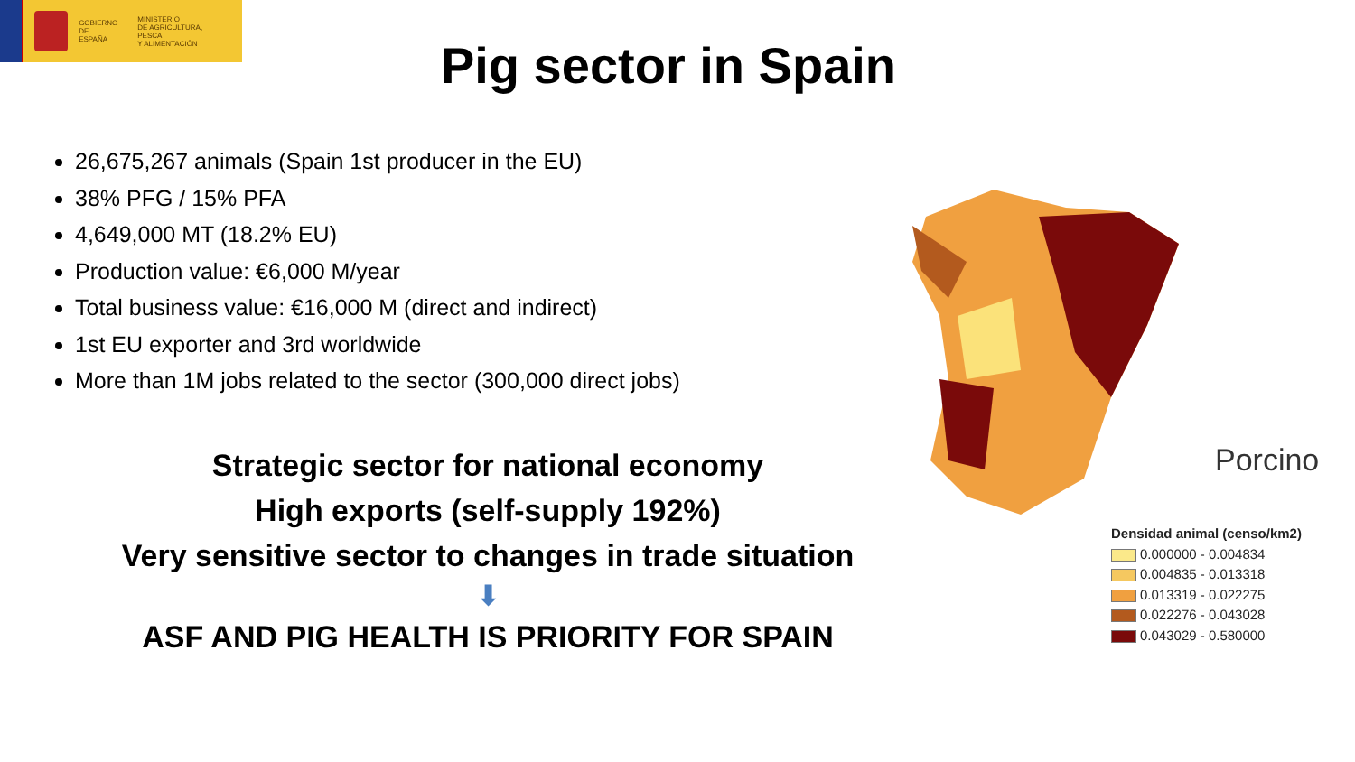GOBIERNO
DE ESPAÑA
MINISTERIO
DE AGRICULTURA, PESCA
Y ALIMENTACIÓN
Pig sector in Spain
26,675,267 animals (Spain 1st producer in the EU)
38% PFG / 15% PFA
4,649,000 MT (18.2% EU)
Production value: €6,000 M/year
Total business value: €16,000 M (direct and indirect)
1st EU exporter and 3rd worldwide
More than 1M jobs related to the sector (300,000 direct jobs)
Strategic sector for national economy
High exports (self-supply 192%)
Very sensitive sector to changes in trade situation
⬇
ASF AND PIG HEALTH IS PRIORITY FOR SPAIN
Porcino
Densidad animal (censo/km2)
0.000000 - 0.004834
0.004835 - 0.013318
0.013319 - 0.022275
0.022276 - 0.043028
0.043029 - 0.580000